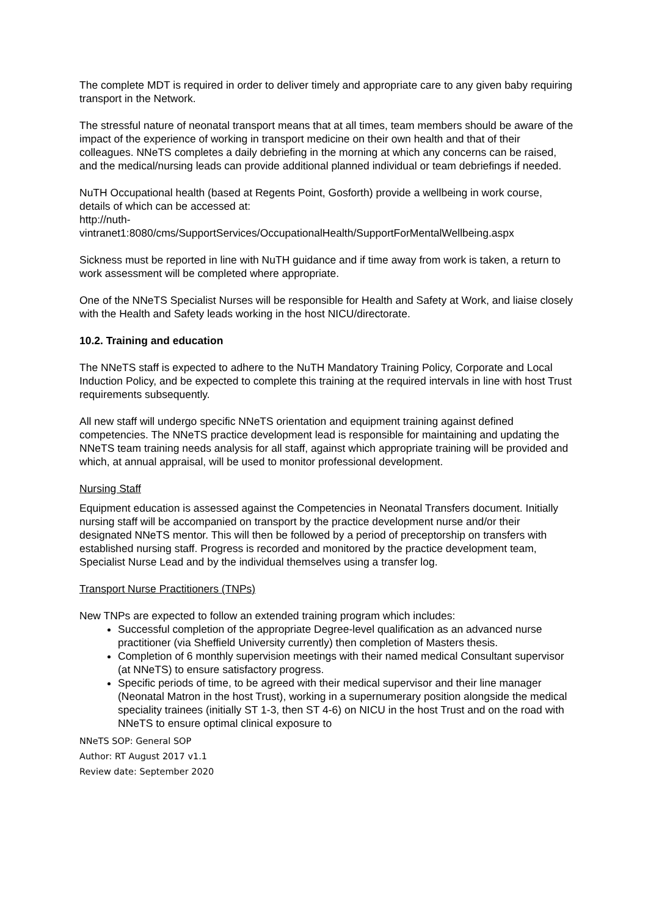The complete MDT is required in order to deliver timely and appropriate care to any given baby requiring transport in the Network.
The stressful nature of neonatal transport means that at all times, team members should be aware of the impact of the experience of working in transport medicine on their own health and that of their colleagues. NNeTS completes a daily debriefing in the morning at which any concerns can be raised, and the medical/nursing leads can provide additional planned individual or team debriefings if needed.
NuTH Occupational health (based at Regents Point, Gosforth) provide a wellbeing in work course, details of which can be accessed at:
http://nuth-
vintranet1:8080/cms/SupportServices/OccupationalHealth/SupportForMentalWellbeing.aspx
Sickness must be reported in line with NuTH guidance and if time away from work is taken, a return to work assessment will be completed where appropriate.
One of the NNeTS Specialist Nurses will be responsible for Health and Safety at Work, and liaise closely with the Health and Safety leads working in the host NICU/directorate.
10.2. Training and education
The NNeTS staff is expected to adhere to the NuTH Mandatory Training Policy, Corporate and Local Induction Policy, and be expected to complete this training at the required intervals in line with host Trust requirements subsequently.
All new staff will undergo specific NNeTS orientation and equipment training against defined competencies. The NNeTS practice development lead is responsible for maintaining and updating the NNeTS team training needs analysis for all staff, against which appropriate training will be provided and which, at annual appraisal, will be used to monitor professional development.
Nursing Staff
Equipment education is assessed against the Competencies in Neonatal Transfers document. Initially nursing staff will be accompanied on transport by the practice development nurse and/or their designated NNeTS mentor. This will then be followed by a period of preceptorship on transfers with established nursing staff. Progress is recorded and monitored by the practice development team, Specialist Nurse Lead and by the individual themselves using a transfer log.
Transport Nurse Practitioners (TNPs)
New TNPs are expected to follow an extended training program which includes:
Successful completion of the appropriate Degree-level qualification as an advanced nurse practitioner (via Sheffield University currently) then completion of Masters thesis.
Completion of 6 monthly supervision meetings with their named medical Consultant supervisor (at NNeTS) to ensure satisfactory progress.
Specific periods of time, to be agreed with their medical supervisor and their line manager (Neonatal Matron in the host Trust), working in a supernumerary position alongside the medical speciality trainees (initially ST 1-3, then ST 4-6) on NICU in the host Trust and on the road with NNeTS to ensure optimal clinical exposure to
NNeTS SOP: General SOP
Author: RT August 2017 v1.1
Review date: September 2020